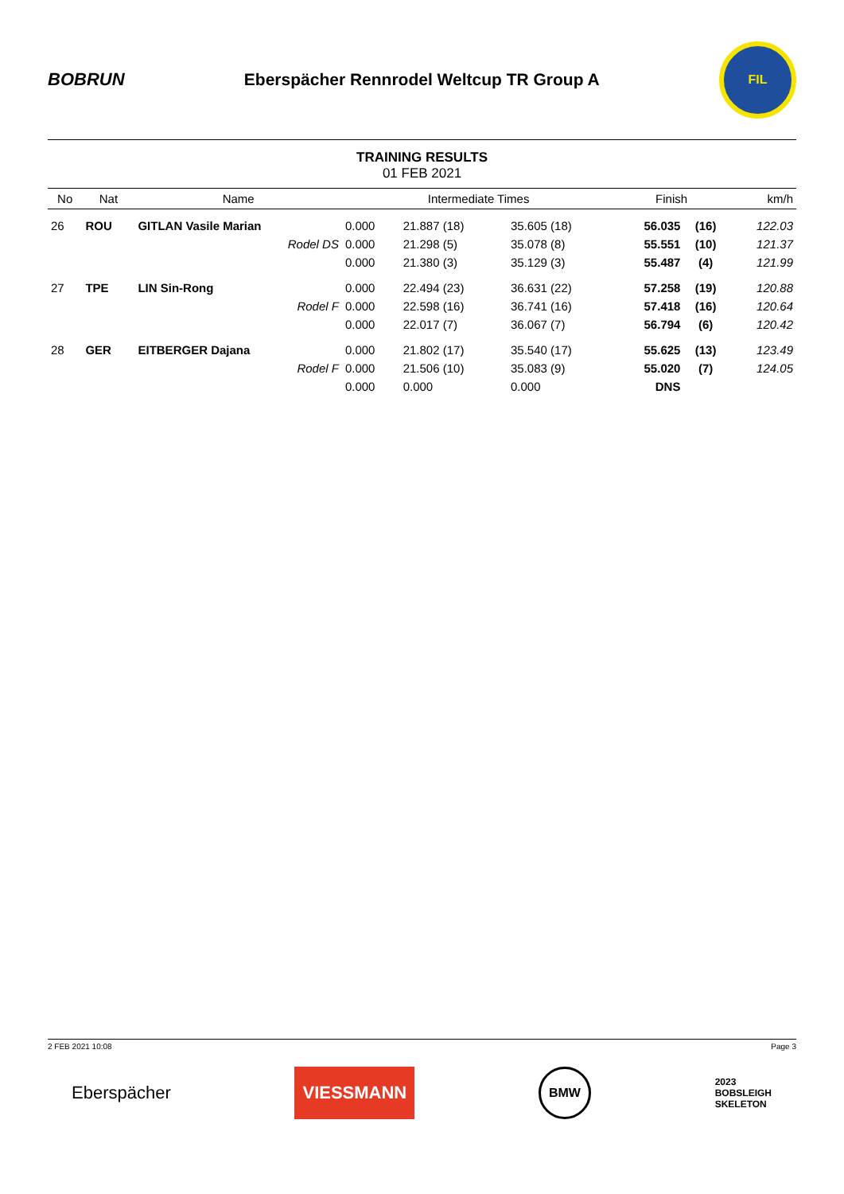BOBRUN
Eberspächer Rennrodel Weltcup TR Group A
FIL
TRAINING RESULTS
01 FEB 2021
| No | Nat | Name | Intermediate Times | | | Finish | | km/h |
| --- | --- | --- | --- | --- | --- | --- | --- | --- |
| 26 | ROU | GITLAN Vasile Marian | 0.000 | 21.887 (18) | 35.605 (18) | 56.035 | (16) | 122.03 |
| | | Rodel DS | 0.000 | 21.298 (5) | 35.078 (8) | 55.551 | (10) | 121.37 |
| | | | 0.000 | 21.380 (3) | 35.129 (3) | 55.487 | (4) | 121.99 |
| 27 | TPE | LIN Sin-Rong | 0.000 | 22.494 (23) | 36.631 (22) | 57.258 | (19) | 120.88 |
| | | Rodel F | 0.000 | 22.598 (16) | 36.741 (16) | 57.418 | (16) | 120.64 |
| | | | 0.000 | 22.017 (7) | 36.067 (7) | 56.794 | (6) | 120.42 |
| 28 | GER | EITBERGER Dajana | 0.000 | 21.802 (17) | 35.540 (17) | 55.625 | (13) | 123.49 |
| | | Rodel F | 0.000 | 21.506 (10) | 35.083 (9) | 55.020 | (7) | 124.05 |
| | | | 0.000 | 0.000 | 0.000 | DNS | | |
2 FEB 2021 10:08 Page 3
Eberspächer
VIESSMANN
BMW
2023
BOBSLEIGH
SKELETON